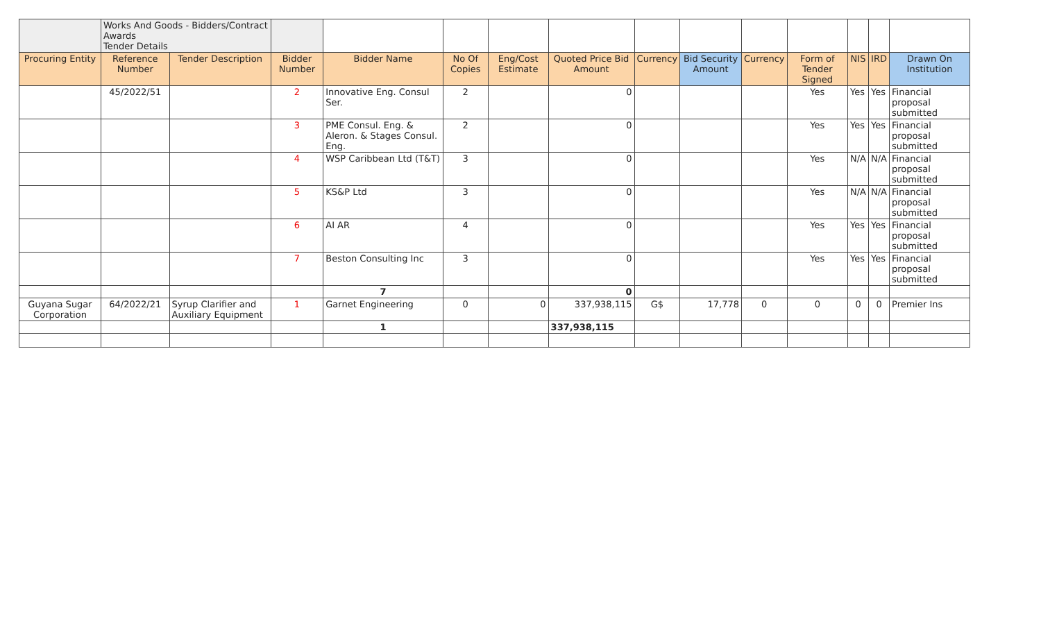| | Works And Goods - Bidders/Contract Awards Tender Details | | | | | | | | | | | | | |
| Procuring Entity | Reference Number | Tender Description | Bidder Number | Bidder Name | No Of Copies | Eng/Cost Estimate | Quoted Price Bid Amount | Currency | Bid Security Amount | Currency | Form of Tender Signed | NIS | IRD | Drawn On Institution |
| | 45/2022/51 | | 2 | Innovative Eng. Consul Ser. | 2 | | 0 | | | | Yes | Yes | Yes | Financial proposal submitted |
| | | | 3 | PME Consul. Eng. & Aleron. & Stages Consul. Eng. | 2 | | 0 | | | | Yes | Yes | Yes | Financial proposal submitted |
| | | | 4 | WSP Caribbean Ltd (T&T) | 3 | | 0 | | | | Yes | N/A | N/A | Financial proposal submitted |
| | | | 5 | KS&P Ltd | 3 | | 0 | | | | Yes | N/A | N/A | Financial proposal submitted |
| | | | 6 | AI AR | 4 | | 0 | | | | Yes | Yes | Yes | Financial proposal submitted |
| | | | 7 | Beston Consulting Inc | 3 | | 0 | | | | Yes | Yes | Yes | Financial proposal submitted |
| | | | | 7 | | | 0 | | | | | | | |
| Guyana Sugar Corporation | 64/2022/21 | Syrup Clarifier and Auxiliary Equipment | 1 | Garnet Engineering | 0 | 0 | 337,938,115 | G$ | 17,778 | 0 | 0 | 0 | 0 | Premier Ins |
| | | | | 1 | | | 337,938,115 | | | | | | | |